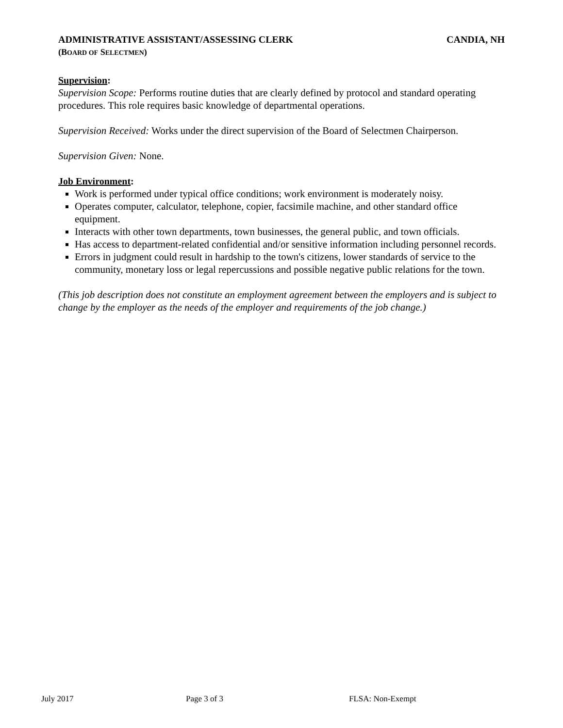ADMINISTRATIVE ASSISTANT/ASSESSING CLERK CANDIA, NH
(BOARD OF SELECTMEN)
Supervision:
Supervision Scope: Performs routine duties that are clearly defined by protocol and standard operating procedures. This role requires basic knowledge of departmental operations.
Supervision Received: Works under the direct supervision of the Board of Selectmen Chairperson.
Supervision Given: None.
Job Environment:
Work is performed under typical office conditions; work environment is moderately noisy.
Operates computer, calculator, telephone, copier, facsimile machine, and other standard office equipment.
Interacts with other town departments, town businesses, the general public, and town officials.
Has access to department-related confidential and/or sensitive information including personnel records.
Errors in judgment could result in hardship to the town's citizens, lower standards of service to the community, monetary loss or legal repercussions and possible negative public relations for the town.
(This job description does not constitute an employment agreement between the employers and is subject to change by the employer as the needs of the employer and requirements of the job change.)
July 2017 Page 3 of 3 FLSA: Non-Exempt